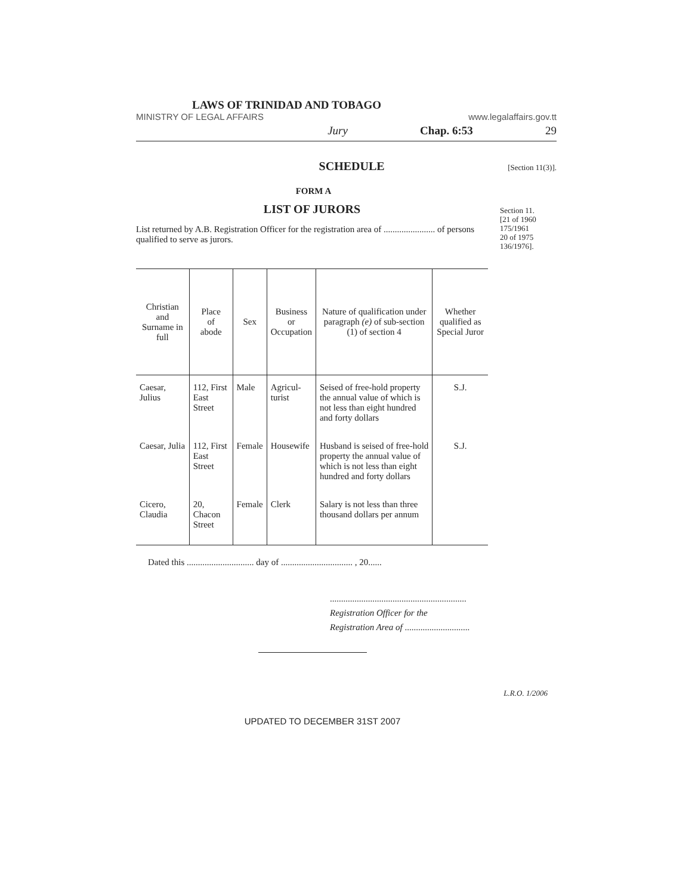LAWS OF TRINIDAD AND TOBAGO
MINISTRY OF LEGAL AFFAIRS www.legalaffairs.gov.tt
Jury Chap. 6:53 29
SCHEDULE [Section 11(3)].
FORM A
LIST OF JURORS
List returned by A.B. Registration Officer for the registration area of ....................... of persons qualified to serve as jurors.
Section 11.
[21 of 1960
175/1961
20 of 1975
136/1976].
| Christian and Surname in full | Place of abode | Sex | Business or Occupation | Nature of qualification under paragraph (e) of sub-section (1) of section 4 | Whether qualified as Special Juror |
| --- | --- | --- | --- | --- | --- |
| Caesar, Julius | 112, First East Street | Male | Agricul- turist | Seised of free-hold property the annual value of which is not less than eight hundred and forty dollars | S.J. |
| Caesar, Julia | 112, First East Street | Female | Housewife | Husband is seised of free-hold property the annual value of which is not less than eight hundred and forty dollars | S.J. |
| Cicero, Claudia | 20, Chacon Street | Female | Clerk | Salary is not less than three thousand dollars per annum | |
Dated this .............................. day of ................................ , 20......
.............................................................
Registration Officer for the
Registration Area of .............................
L.R.O. 1/2006
UPDATED TO DECEMBER 31ST 2007